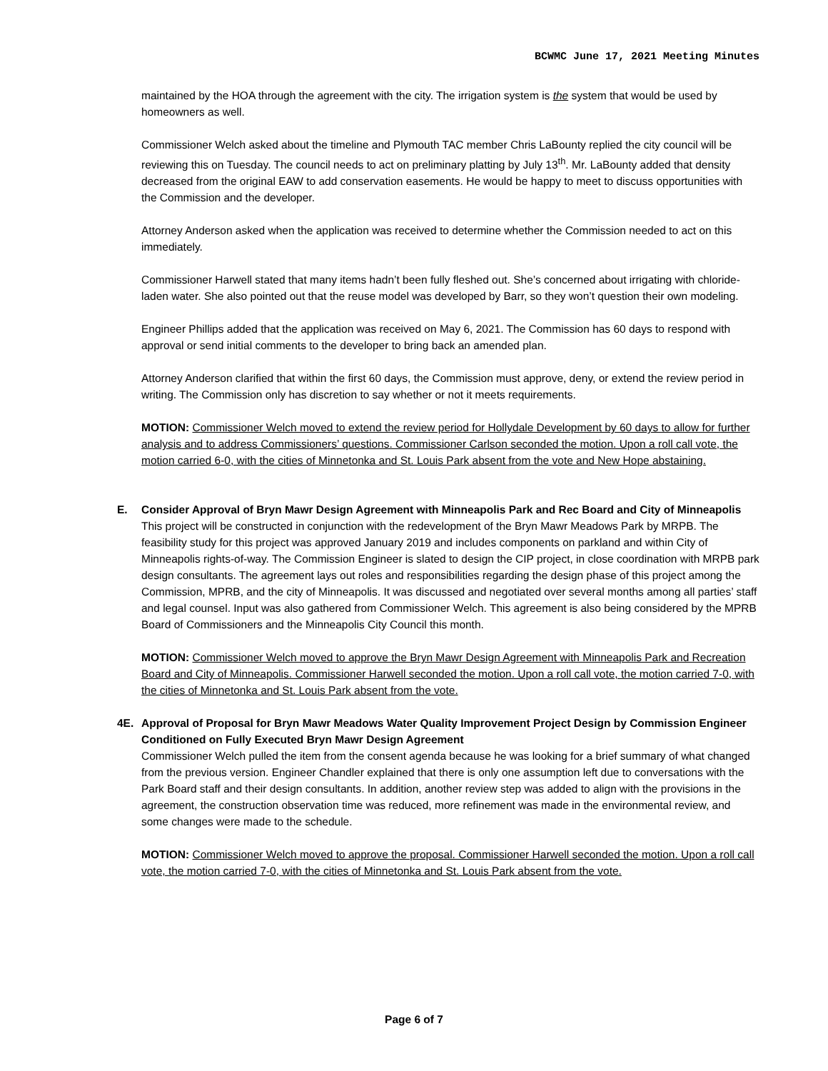BCWMC June 17, 2021 Meeting Minutes
maintained by the HOA through the agreement with the city. The irrigation system is the system that would be used by homeowners as well.
Commissioner Welch asked about the timeline and Plymouth TAC member Chris LaBounty replied the city council will be reviewing this on Tuesday. The council needs to act on preliminary platting by July 13<sup>th</sup>. Mr. LaBounty added that density decreased from the original EAW to add conservation easements. He would be happy to meet to discuss opportunities with the Commission and the developer.
Attorney Anderson asked when the application was received to determine whether the Commission needed to act on this immediately.
Commissioner Harwell stated that many items hadn’t been fully fleshed out. She’s concerned about irrigating with chloride-laden water. She also pointed out that the reuse model was developed by Barr, so they won’t question their own modeling.
Engineer Phillips added that the application was received on May 6, 2021. The Commission has 60 days to respond with approval or send initial comments to the developer to bring back an amended plan.
Attorney Anderson clarified that within the first 60 days, the Commission must approve, deny, or extend the review period in writing. The Commission only has discretion to say whether or not it meets requirements.
MOTION: Commissioner Welch moved to extend the review period for Hollydale Development by 60 days to allow for further analysis and to address Commissioners’ questions. Commissioner Carlson seconded the motion. Upon a roll call vote, the motion carried 6-0, with the cities of Minnetonka and St. Louis Park absent from the vote and New Hope abstaining.
E. Consider Approval of Bryn Mawr Design Agreement with Minneapolis Park and Rec Board and City of Minneapolis
This project will be constructed in conjunction with the redevelopment of the Bryn Mawr Meadows Park by MRPB. The feasibility study for this project was approved January 2019 and includes components on parkland and within City of Minneapolis rights-of-way. The Commission Engineer is slated to design the CIP project, in close coordination with MRPB park design consultants. The agreement lays out roles and responsibilities regarding the design phase of this project among the Commission, MPRB, and the city of Minneapolis. It was discussed and negotiated over several months among all parties’ staff and legal counsel. Input was also gathered from Commissioner Welch. This agreement is also being considered by the MPRB Board of Commissioners and the Minneapolis City Council this month.
MOTION: Commissioner Welch moved to approve the Bryn Mawr Design Agreement with Minneapolis Park and Recreation Board and City of Minneapolis. Commissioner Harwell seconded the motion. Upon a roll call vote, the motion carried 7-0, with the cities of Minnetonka and St. Louis Park absent from the vote.
4E. Approval of Proposal for Bryn Mawr Meadows Water Quality Improvement Project Design by Commission Engineer Conditioned on Fully Executed Bryn Mawr Design Agreement
Commissioner Welch pulled the item from the consent agenda because he was looking for a brief summary of what changed from the previous version. Engineer Chandler explained that there is only one assumption left due to conversations with the Park Board staff and their design consultants. In addition, another review step was added to align with the provisions in the agreement, the construction observation time was reduced, more refinement was made in the environmental review, and some changes were made to the schedule.
MOTION: Commissioner Welch moved to approve the proposal. Commissioner Harwell seconded the motion. Upon a roll call vote, the motion carried 7-0, with the cities of Minnetonka and St. Louis Park absent from the vote.
Page 6 of 7